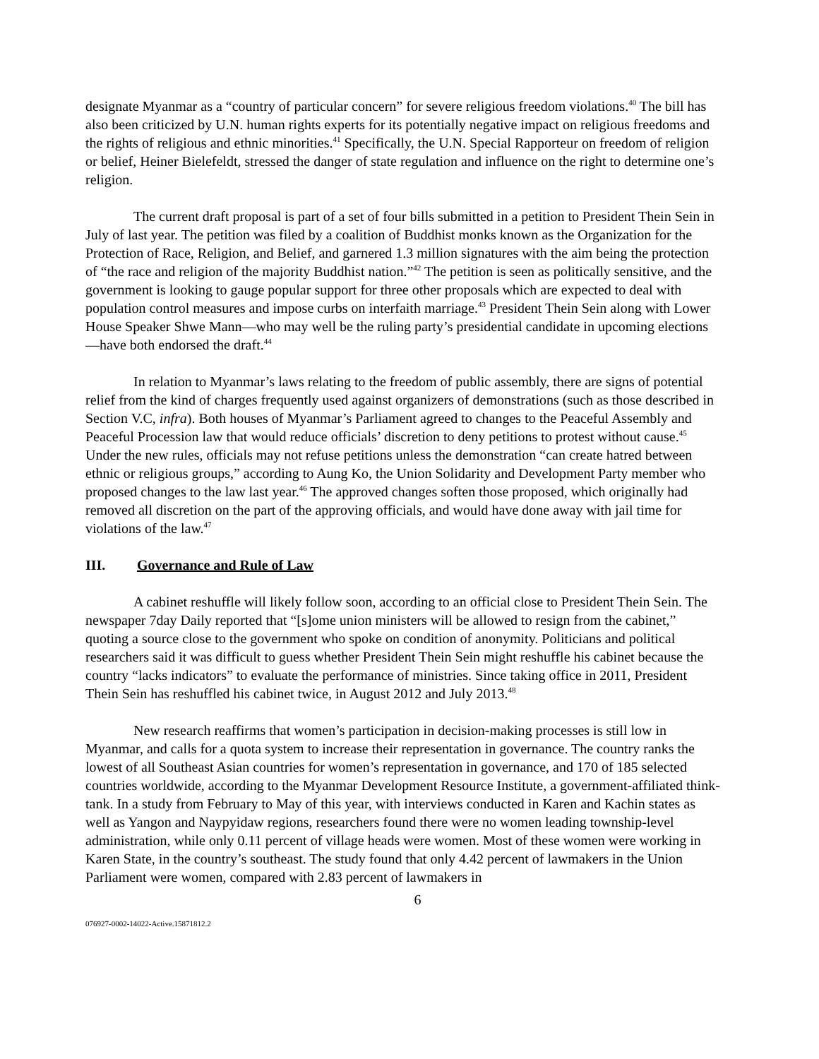designate Myanmar as a “country of particular concern” for severe religious freedom violations.<sup>40</sup> The bill has also been criticized by U.N. human rights experts for its potentially negative impact on religious freedoms and the rights of religious and ethnic minorities.<sup>41</sup> Specifically, the U.N. Special Rapporteur on freedom of religion or belief, Heiner Bielefeldt, stressed the danger of state regulation and influence on the right to determine one’s religion.
The current draft proposal is part of a set of four bills submitted in a petition to President Thein Sein in July of last year. The petition was filed by a coalition of Buddhist monks known as the Organization for the Protection of Race, Religion, and Belief, and garnered 1.3 million signatures with the aim being the protection of “the race and religion of the majority Buddhist nation.”<sup>42</sup> The petition is seen as politically sensitive, and the government is looking to gauge popular support for three other proposals which are expected to deal with population control measures and impose curbs on interfaith marriage.<sup>43</sup> President Thein Sein along with Lower House Speaker Shwe Mann—who may well be the ruling party’s presidential candidate in upcoming elections—have both endorsed the draft.<sup>44</sup>
In relation to Myanmar’s laws relating to the freedom of public assembly, there are signs of potential relief from the kind of charges frequently used against organizers of demonstrations (such as those described in Section V.C, infra). Both houses of Myanmar’s Parliament agreed to changes to the Peaceful Assembly and Peaceful Procession law that would reduce officials’ discretion to deny petitions to protest without cause.<sup>45</sup> Under the new rules, officials may not refuse petitions unless the demonstration “can create hatred between ethnic or religious groups,” according to Aung Ko, the Union Solidarity and Development Party member who proposed changes to the law last year.<sup>46</sup> The approved changes soften those proposed, which originally had removed all discretion on the part of the approving officials, and would have done away with jail time for violations of the law.<sup>47</sup>
III. Governance and Rule of Law
A cabinet reshuffle will likely follow soon, according to an official close to President Thein Sein. The newspaper 7day Daily reported that “[s]ome union ministers will be allowed to resign from the cabinet,” quoting a source close to the government who spoke on condition of anonymity. Politicians and political researchers said it was difficult to guess whether President Thein Sein might reshuffle his cabinet because the country “lacks indicators” to evaluate the performance of ministries. Since taking office in 2011, President Thein Sein has reshuffled his cabinet twice, in August 2012 and July 2013.<sup>48</sup>
New research reaffirms that women’s participation in decision-making processes is still low in Myanmar, and calls for a quota system to increase their representation in governance. The country ranks the lowest of all Southeast Asian countries for women’s representation in governance, and 170 of 185 selected countries worldwide, according to the Myanmar Development Resource Institute, a government-affiliated think-tank. In a study from February to May of this year, with interviews conducted in Karen and Kachin states as well as Yangon and Naypyidaw regions, researchers found there were no women leading township-level administration, while only 0.11 percent of village heads were women. Most of these women were working in Karen State, in the country’s southeast. The study found that only 4.42 percent of lawmakers in the Union Parliament were women, compared with 2.83 percent of lawmakers in
6
076927-0002-14022-Active.15871812.2